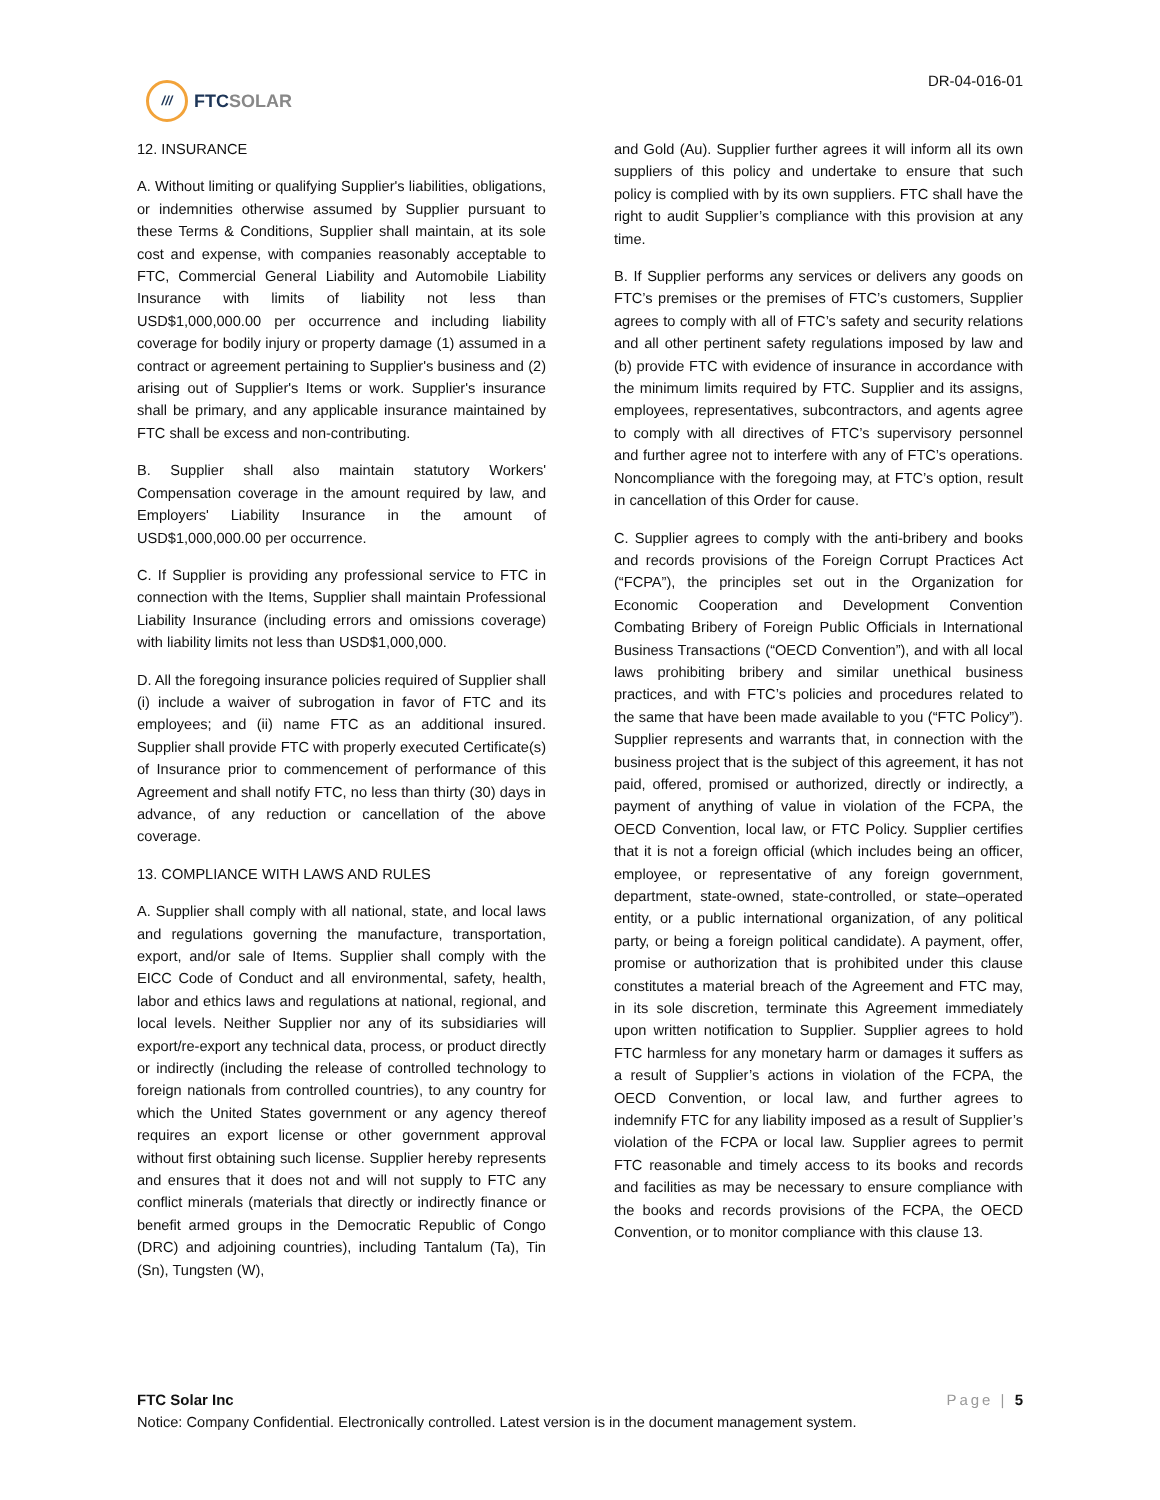///
FTCSOLAR
DR-04-016-01
12. INSURANCE
A. Without limiting or qualifying Supplier's liabilities, obligations, or indemnities otherwise assumed by Supplier pursuant to these Terms & Conditions, Supplier shall maintain, at its sole cost and expense, with companies reasonably acceptable to FTC, Commercial General Liability and Automobile Liability Insurance with limits of liability not less than USD$1,000,000.00 per occurrence and including liability coverage for bodily injury or property damage (1) assumed in a contract or agreement pertaining to Supplier's business and (2) arising out of Supplier's Items or work. Supplier's insurance shall be primary, and any applicable insurance maintained by FTC shall be excess and non-contributing.
B. Supplier shall also maintain statutory Workers' Compensation coverage in the amount required by law, and Employers' Liability Insurance in the amount of USD$1,000,000.00 per occurrence.
C. If Supplier is providing any professional service to FTC in connection with the Items, Supplier shall maintain Professional Liability Insurance (including errors and omissions coverage) with liability limits not less than USD$1,000,000.
D. All the foregoing insurance policies required of Supplier shall (i) include a waiver of subrogation in favor of FTC and its employees; and (ii) name FTC as an additional insured. Supplier shall provide FTC with properly executed Certificate(s) of Insurance prior to commencement of performance of this Agreement and shall notify FTC, no less than thirty (30) days in advance, of any reduction or cancellation of the above coverage.
13. COMPLIANCE WITH LAWS AND RULES
A. Supplier shall comply with all national, state, and local laws and regulations governing the manufacture, transportation, export, and/or sale of Items. Supplier shall comply with the EICC Code of Conduct and all environmental, safety, health, labor and ethics laws and regulations at national, regional, and local levels. Neither Supplier nor any of its subsidiaries will export/re-export any technical data, process, or product directly or indirectly (including the release of controlled technology to foreign nationals from controlled countries), to any country for which the United States government or any agency thereof requires an export license or other government approval without first obtaining such license. Supplier hereby represents and ensures that it does not and will not supply to FTC any conflict minerals (materials that directly or indirectly finance or benefit armed groups in the Democratic Republic of Congo (DRC) and adjoining countries), including Tantalum (Ta), Tin (Sn), Tungsten (W),
and Gold (Au). Supplier further agrees it will inform all its own suppliers of this policy and undertake to ensure that such policy is complied with by its own suppliers. FTC shall have the right to audit Supplier’s compliance with this provision at any time.
B. If Supplier performs any services or delivers any goods on FTC’s premises or the premises of FTC’s customers, Supplier agrees to comply with all of FTC’s safety and security relations and all other pertinent safety regulations imposed by law and (b) provide FTC with evidence of insurance in accordance with the minimum limits required by FTC. Supplier and its assigns, employees, representatives, subcontractors, and agents agree to comply with all directives of FTC’s supervisory personnel and further agree not to interfere with any of FTC’s operations. Noncompliance with the foregoing may, at FTC’s option, result in cancellation of this Order for cause.
C. Supplier agrees to comply with the anti-bribery and books and records provisions of the Foreign Corrupt Practices Act (“FCPA”), the principles set out in the Organization for Economic Cooperation and Development Convention Combating Bribery of Foreign Public Officials in International Business Transactions (“OECD Convention”), and with all local laws prohibiting bribery and similar unethical business practices, and with FTC’s policies and procedures related to the same that have been made available to you (“FTC Policy”). Supplier represents and warrants that, in connection with the business project that is the subject of this agreement, it has not paid, offered, promised or authorized, directly or indirectly, a payment of anything of value in violation of the FCPA, the OECD Convention, local law, or FTC Policy. Supplier certifies that it is not a foreign official (which includes being an officer, employee, or representative of any foreign government, department, state-owned, state-controlled, or state–operated entity, or a public international organization, of any political party, or being a foreign political candidate). A payment, offer, promise or authorization that is prohibited under this clause constitutes a material breach of the Agreement and FTC may, in its sole discretion, terminate this Agreement immediately upon written notification to Supplier. Supplier agrees to hold FTC harmless for any monetary harm or damages it suffers as a result of Supplier’s actions in violation of the FCPA, the OECD Convention, or local law, and further agrees to indemnify FTC for any liability imposed as a result of Supplier’s violation of the FCPA or local law. Supplier agrees to permit FTC reasonable and timely access to its books and records and facilities as may be necessary to ensure compliance with the books and records provisions of the FCPA, the OECD Convention, or to monitor compliance with this clause 13.
FTC Solar Inc Page | 5
Notice: Company Confidential. Electronically controlled. Latest version is in the document management system.